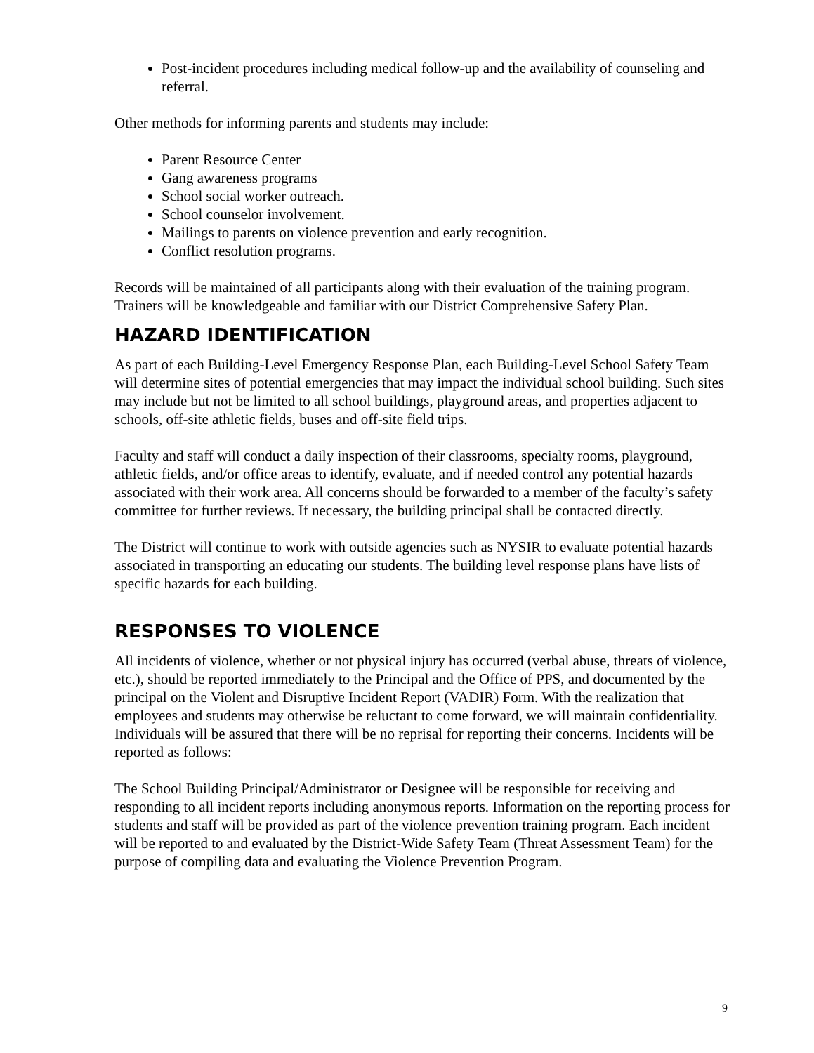Post-incident procedures including medical follow-up and the availability of counseling and referral.
Other methods for informing parents and students may include:
Parent Resource Center
Gang awareness programs
School social worker outreach.
School counselor involvement.
Mailings to parents on violence prevention and early recognition.
Conflict resolution programs.
Records will be maintained of all participants along with their evaluation of the training program. Trainers will be knowledgeable and familiar with our District Comprehensive Safety Plan.
HAZARD IDENTIFICATION
As part of each Building-Level Emergency Response Plan, each Building-Level School Safety Team will determine sites of potential emergencies that may impact the individual school building. Such sites may include but not be limited to all school buildings, playground areas, and properties adjacent to schools, off-site athletic fields, buses and off-site field trips.
Faculty and staff will conduct a daily inspection of their classrooms, specialty rooms, playground, athletic fields, and/or office areas to identify, evaluate, and if needed control any potential hazards associated with their work area. All concerns should be forwarded to a member of the faculty’s safety committee for further reviews. If necessary, the building principal shall be contacted directly.
The District will continue to work with outside agencies such as NYSIR to evaluate potential hazards associated in transporting an educating our students. The building level response plans have lists of specific hazards for each building.
RESPONSES TO VIOLENCE
All incidents of violence, whether or not physical injury has occurred (verbal abuse, threats of violence, etc.), should be reported immediately to the Principal and the Office of PPS, and documented by the principal on the Violent and Disruptive Incident Report (VADIR) Form. With the realization that employees and students may otherwise be reluctant to come forward, we will maintain confidentiality. Individuals will be assured that there will be no reprisal for reporting their concerns. Incidents will be reported as follows:
The School Building Principal/Administrator or Designee will be responsible for receiving and responding to all incident reports including anonymous reports. Information on the reporting process for students and staff will be provided as part of the violence prevention training program. Each incident will be reported to and evaluated by the District-Wide Safety Team (Threat Assessment Team) for the purpose of compiling data and evaluating the Violence Prevention Program.
9